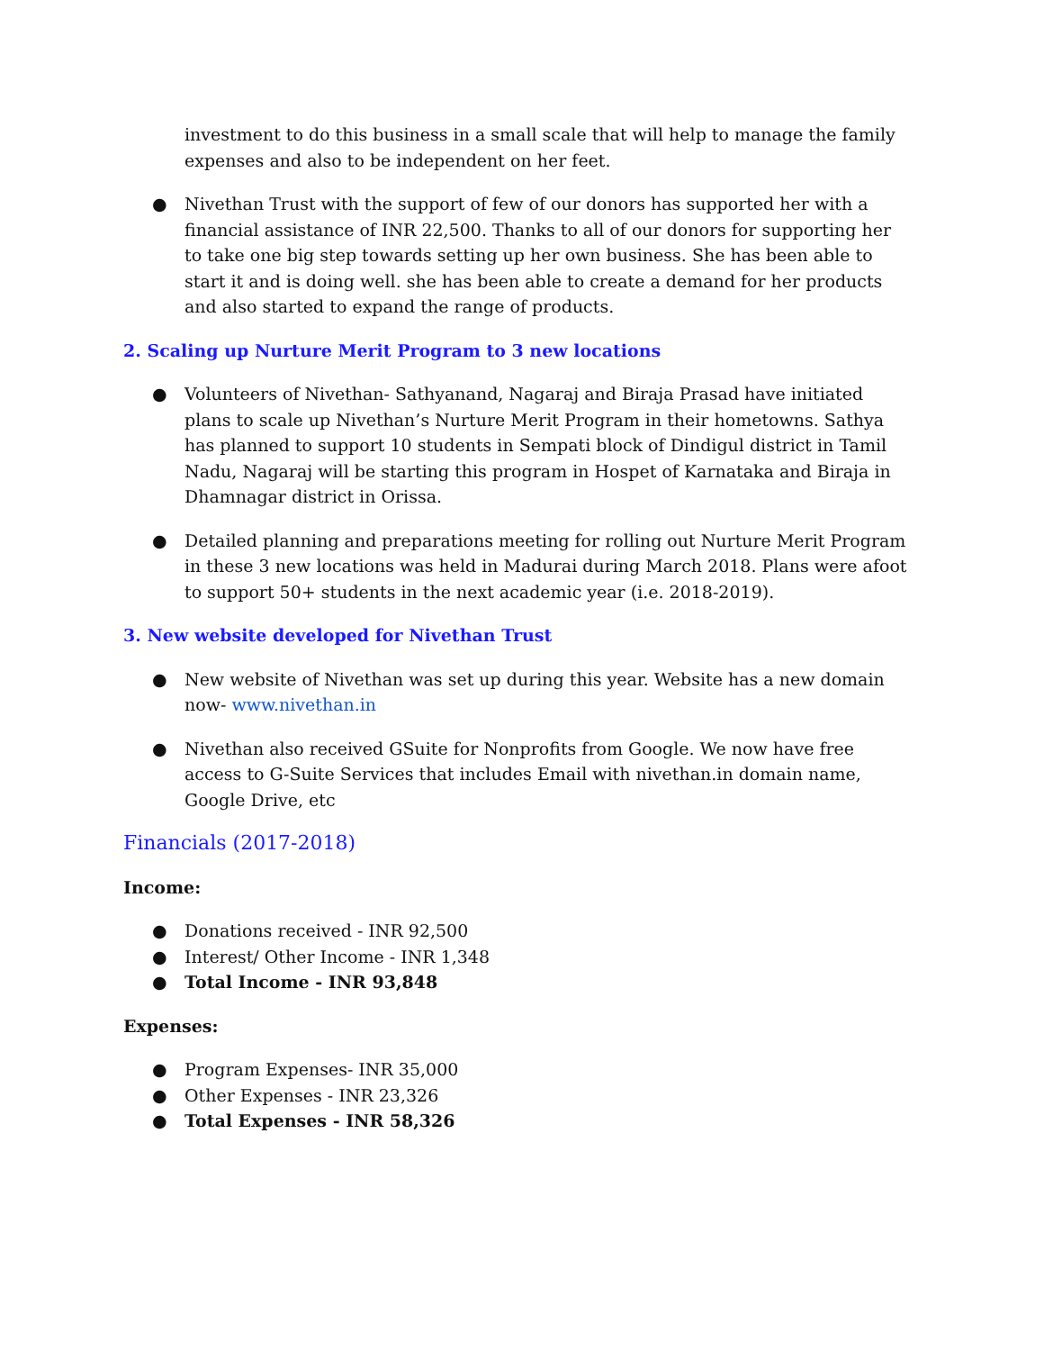investment to do this business in a small scale that will help to manage the family expenses and also to be independent on her feet.
● Nivethan Trust with the support of few of our donors has supported her with a financial assistance of INR 22,500. Thanks to all of our donors for supporting her to take one big step towards setting up her own business. She has been able to start it and is doing well. she has been able to create a demand for her products and also started to expand the range of products.
2. Scaling up Nurture Merit Program to 3 new locations
● Volunteers of Nivethan- Sathyanand, Nagaraj and Biraja Prasad have initiated plans to scale up Nivethan’s Nurture Merit Program in their hometowns. Sathya has planned to support 10 students in Sempati block of Dindigul district in Tamil Nadu, Nagaraj will be starting this program in Hospet of Karnataka and Biraja in Dhamnagar district in Orissa.
● Detailed planning and preparations meeting for rolling out Nurture Merit Program in these 3 new locations was held in Madurai during March 2018. Plans were afoot to support 50+ students in the next academic year (i.e. 2018-2019).
3. New website developed for Nivethan Trust
● New website of Nivethan was set up during this year. Website has a new domain now- www.nivethan.in
● Nivethan also received GSuite for Nonprofits from Google. We now have free access to G-Suite Services that includes Email with nivethan.in domain name, Google Drive, etc
Financials (2017-2018)
Income:
● Donations received - INR 92,500
● Interest/ Other Income - INR 1,348
● Total Income - INR 93,848
Expenses:
● Program Expenses- INR 35,000
● Other Expenses - INR 23,326
● Total Expenses - INR 58,326